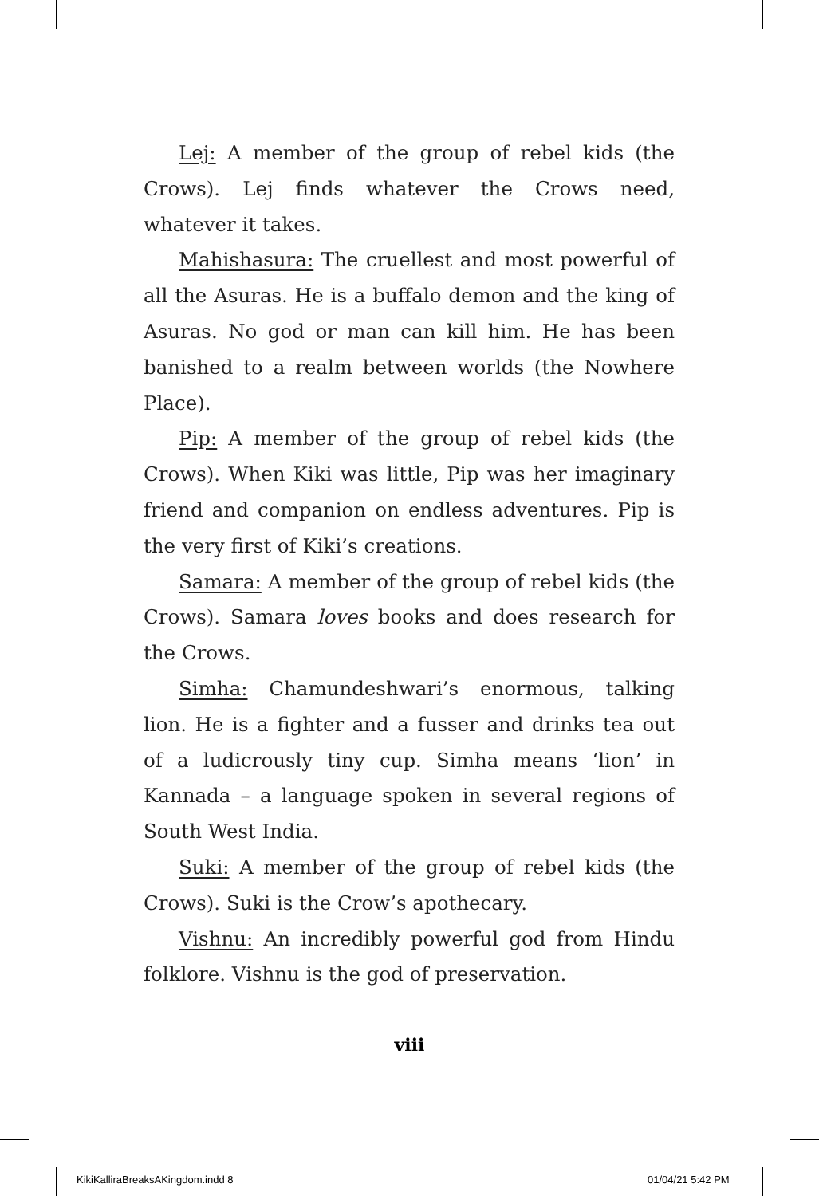Lej: A member of the group of rebel kids (the Crows). Lej finds whatever the Crows need, whatever it takes.
Mahishasura: The cruellest and most powerful of all the Asuras. He is a buffalo demon and the king of Asuras. No god or man can kill him. He has been banished to a realm between worlds (the Nowhere Place).
Pip: A member of the group of rebel kids (the Crows). When Kiki was little, Pip was her imaginary friend and companion on endless adventures. Pip is the very first of Kiki’s creations.
Samara: A member of the group of rebel kids (the Crows). Samara loves books and does research for the Crows.
Simha: Chamundeshwari’s enormous, talking lion. He is a fighter and a fusser and drinks tea out of a ludicrously tiny cup. Simha means ‘lion’ in Kannada – a language spoken in several regions of South West India.
Suki: A member of the group of rebel kids (the Crows). Suki is the Crow’s apothecary.
Vishnu: An incredibly powerful god from Hindu folklore. Vishnu is the god of preservation.
viii
KikiKalliraBreaksAKingdom.indd 8
01/04/21 5:42 PM